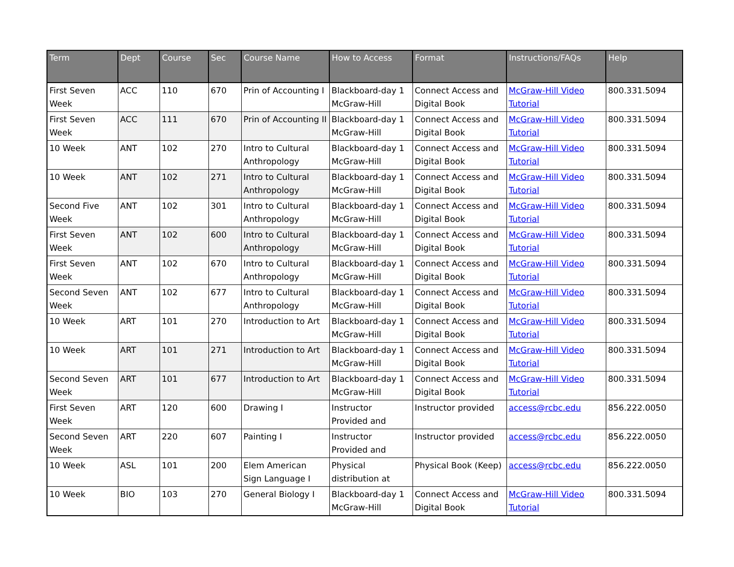| Term | Dept | Course | Sec | Course Name | How to Access | Format | Instructions/FAQs | Help |
| --- | --- | --- | --- | --- | --- | --- | --- | --- |
| First Seven Week | ACC | 110 | 670 | Prin of Accounting I | Blackboard-day 1 McGraw-Hill | Connect Access and Digital Book | McGraw-Hill Video Tutorial | 800.331.5094 |
| First Seven Week | ACC | 111 | 670 | Prin of Accounting II | Blackboard-day 1 McGraw-Hill | Connect Access and Digital Book | McGraw-Hill Video Tutorial | 800.331.5094 |
| 10 Week | ANT | 102 | 270 | Intro to Cultural Anthropology | Blackboard-day 1 McGraw-Hill | Connect Access and Digital Book | McGraw-Hill Video Tutorial | 800.331.5094 |
| 10 Week | ANT | 102 | 271 | Intro to Cultural Anthropology | Blackboard-day 1 McGraw-Hill | Connect Access and Digital Book | McGraw-Hill Video Tutorial | 800.331.5094 |
| Second Five Week | ANT | 102 | 301 | Intro to Cultural Anthropology | Blackboard-day 1 McGraw-Hill | Connect Access and Digital Book | McGraw-Hill Video Tutorial | 800.331.5094 |
| First Seven Week | ANT | 102 | 600 | Intro to Cultural Anthropology | Blackboard-day 1 McGraw-Hill | Connect Access and Digital Book | McGraw-Hill Video Tutorial | 800.331.5094 |
| First Seven Week | ANT | 102 | 670 | Intro to Cultural Anthropology | Blackboard-day 1 McGraw-Hill | Connect Access and Digital Book | McGraw-Hill Video Tutorial | 800.331.5094 |
| Second Seven Week | ANT | 102 | 677 | Intro to Cultural Anthropology | Blackboard-day 1 McGraw-Hill | Connect Access and Digital Book | McGraw-Hill Video Tutorial | 800.331.5094 |
| 10 Week | ART | 101 | 270 | Introduction to Art | Blackboard-day 1 McGraw-Hill | Connect Access and Digital Book | McGraw-Hill Video Tutorial | 800.331.5094 |
| 10 Week | ART | 101 | 271 | Introduction to Art | Blackboard-day 1 McGraw-Hill | Connect Access and Digital Book | McGraw-Hill Video Tutorial | 800.331.5094 |
| Second Seven Week | ART | 101 | 677 | Introduction to Art | Blackboard-day 1 McGraw-Hill | Connect Access and Digital Book | McGraw-Hill Video Tutorial | 800.331.5094 |
| First Seven Week | ART | 120 | 600 | Drawing I | Instructor Provided and | Instructor provided | access@rcbc.edu | 856.222.0050 |
| Second Seven Week | ART | 220 | 607 | Painting I | Instructor Provided and | Instructor provided | access@rcbc.edu | 856.222.0050 |
| 10 Week | ASL | 101 | 200 | Elem American Sign Language I | Physical distribution at | Physical Book (Keep) | access@rcbc.edu | 856.222.0050 |
| 10 Week | BIO | 103 | 270 | General Biology I | Blackboard-day 1 McGraw-Hill | Connect Access and Digital Book | McGraw-Hill Video Tutorial | 800.331.5094 |